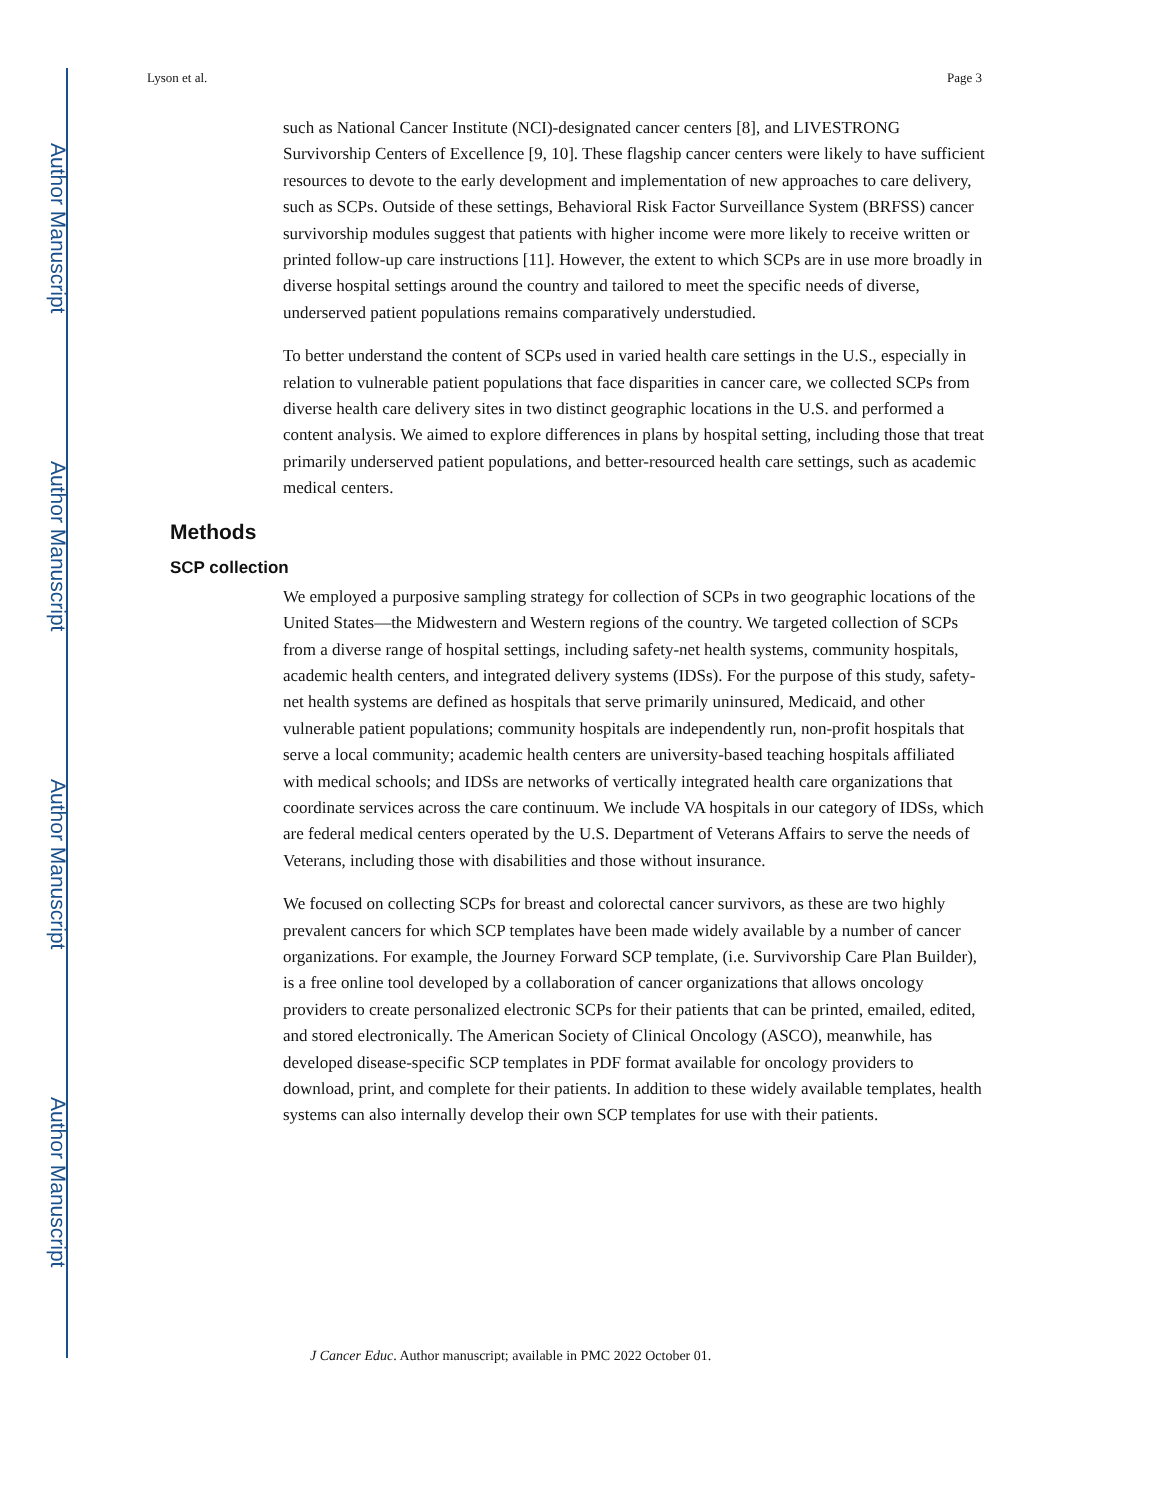Author Manuscript
Author Manuscript
Author Manuscript
Author Manuscript
Lyson et al. Page 3
such as National Cancer Institute (NCI)-designated cancer centers [8], and LIVESTRONG Survivorship Centers of Excellence [9, 10]. These flagship cancer centers were likely to have sufficient resources to devote to the early development and implementation of new approaches to care delivery, such as SCPs. Outside of these settings, Behavioral Risk Factor Surveillance System (BRFSS) cancer survivorship modules suggest that patients with higher income were more likely to receive written or printed follow-up care instructions [11]. However, the extent to which SCPs are in use more broadly in diverse hospital settings around the country and tailored to meet the specific needs of diverse, underserved patient populations remains comparatively understudied.
To better understand the content of SCPs used in varied health care settings in the U.S., especially in relation to vulnerable patient populations that face disparities in cancer care, we collected SCPs from diverse health care delivery sites in two distinct geographic locations in the U.S. and performed a content analysis. We aimed to explore differences in plans by hospital setting, including those that treat primarily underserved patient populations, and better-resourced health care settings, such as academic medical centers.
Methods
SCP collection
We employed a purposive sampling strategy for collection of SCPs in two geographic locations of the United States—the Midwestern and Western regions of the country. We targeted collection of SCPs from a diverse range of hospital settings, including safety-net health systems, community hospitals, academic health centers, and integrated delivery systems (IDSs). For the purpose of this study, safety-net health systems are defined as hospitals that serve primarily uninsured, Medicaid, and other vulnerable patient populations; community hospitals are independently run, non-profit hospitals that serve a local community; academic health centers are university-based teaching hospitals affiliated with medical schools; and IDSs are networks of vertically integrated health care organizations that coordinate services across the care continuum. We include VA hospitals in our category of IDSs, which are federal medical centers operated by the U.S. Department of Veterans Affairs to serve the needs of Veterans, including those with disabilities and those without insurance.
We focused on collecting SCPs for breast and colorectal cancer survivors, as these are two highly prevalent cancers for which SCP templates have been made widely available by a number of cancer organizations. For example, the Journey Forward SCP template, (i.e. Survivorship Care Plan Builder), is a free online tool developed by a collaboration of cancer organizations that allows oncology providers to create personalized electronic SCPs for their patients that can be printed, emailed, edited, and stored electronically. The American Society of Clinical Oncology (ASCO), meanwhile, has developed disease-specific SCP templates in PDF format available for oncology providers to download, print, and complete for their patients. In addition to these widely available templates, health systems can also internally develop their own SCP templates for use with their patients.
J Cancer Educ. Author manuscript; available in PMC 2022 October 01.